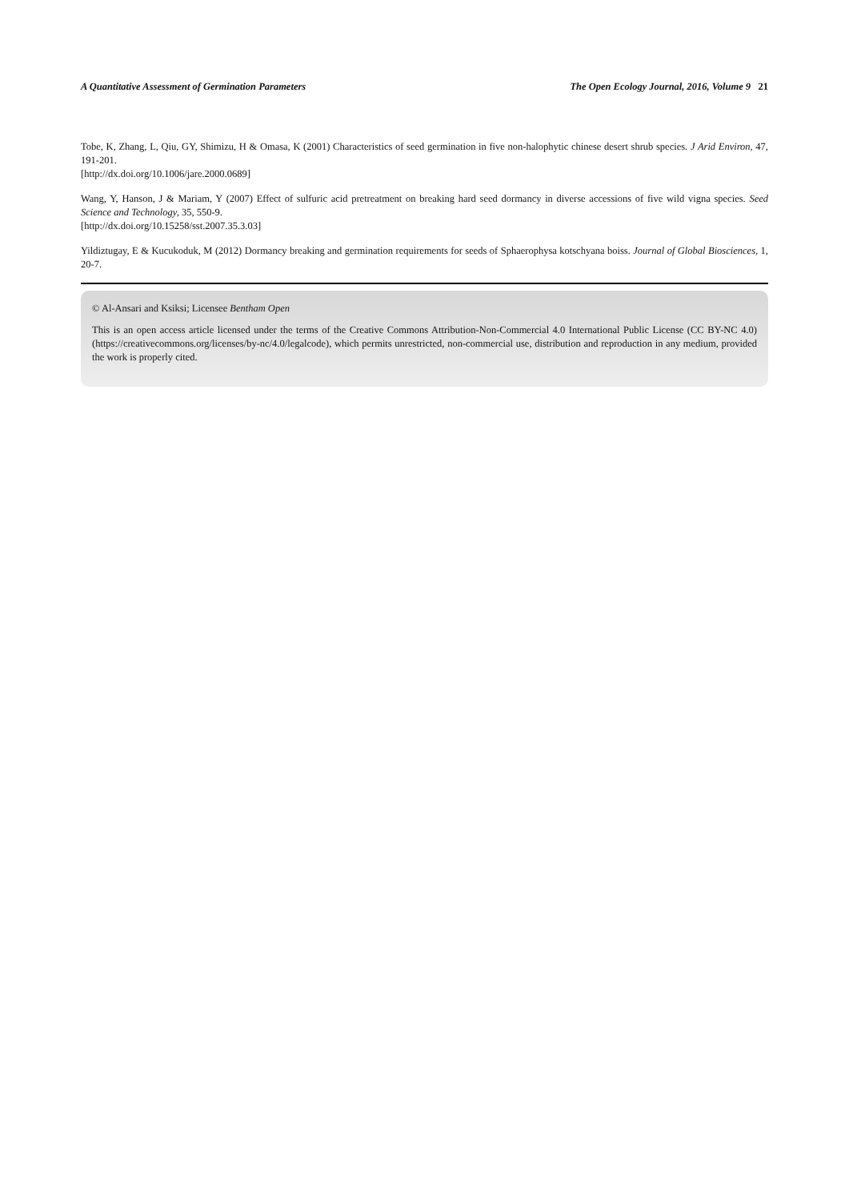A Quantitative Assessment of Germination Parameters The Open Ecology Journal, 2016, Volume 9 21
Tobe, K, Zhang, L, Qiu, GY, Shimizu, H & Omasa, K (2001) Characteristics of seed germination in five non-halophytic chinese desert shrub species. J Arid Environ, 47, 191-201.
[http://dx.doi.org/10.1006/jare.2000.0689]
Wang, Y, Hanson, J & Mariam, Y (2007) Effect of sulfuric acid pretreatment on breaking hard seed dormancy in diverse accessions of five wild vigna species. Seed Science and Technology, 35, 550-9.
[http://dx.doi.org/10.15258/sst.2007.35.3.03]
Yildiztugay, E & Kucukoduk, M (2012) Dormancy breaking and germination requirements for seeds of Sphaerophysa kotschyana boiss. Journal of Global Biosciences, 1, 20-7.
© Al-Ansari and Ksiksi; Licensee Bentham Open
This is an open access article licensed under the terms of the Creative Commons Attribution-Non-Commercial 4.0 International Public License (CC BY-NC 4.0) (https://creativecommons.org/licenses/by-nc/4.0/legalcode), which permits unrestricted, non-commercial use, distribution and reproduction in any medium, provided the work is properly cited.